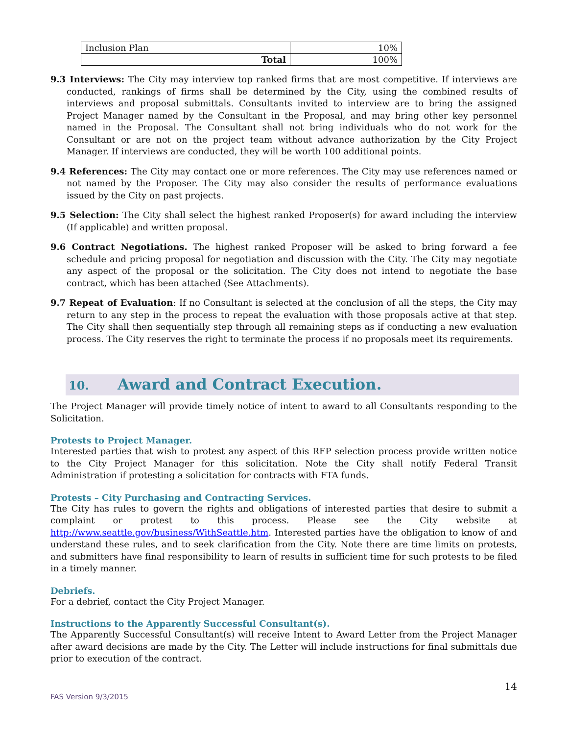| Inclusion Plan | 10% |
| Total | 100% |
9.3 Interviews: The City may interview top ranked firms that are most competitive. If interviews are conducted, rankings of firms shall be determined by the City, using the combined results of interviews and proposal submittals. Consultants invited to interview are to bring the assigned Project Manager named by the Consultant in the Proposal, and may bring other key personnel named in the Proposal. The Consultant shall not bring individuals who do not work for the Consultant or are not on the project team without advance authorization by the City Project Manager. If interviews are conducted, they will be worth 100 additional points.
9.4 References: The City may contact one or more references. The City may use references named or not named by the Proposer. The City may also consider the results of performance evaluations issued by the City on past projects.
9.5 Selection: The City shall select the highest ranked Proposer(s) for award including the interview (If applicable) and written proposal.
9.6 Contract Negotiations. The highest ranked Proposer will be asked to bring forward a fee schedule and pricing proposal for negotiation and discussion with the City. The City may negotiate any aspect of the proposal or the solicitation. The City does not intend to negotiate the base contract, which has been attached (See Attachments).
9.7 Repeat of Evaluation: If no Consultant is selected at the conclusion of all the steps, the City may return to any step in the process to repeat the evaluation with those proposals active at that step. The City shall then sequentially step through all remaining steps as if conducting a new evaluation process. The City reserves the right to terminate the process if no proposals meet its requirements.
10. Award and Contract Execution.
The Project Manager will provide timely notice of intent to award to all Consultants responding to the Solicitation.
Protests to Project Manager.
Interested parties that wish to protest any aspect of this RFP selection process provide written notice to the City Project Manager for this solicitation. Note the City shall notify Federal Transit Administration if protesting a solicitation for contracts with FTA funds.
Protests – City Purchasing and Contracting Services.
The City has rules to govern the rights and obligations of interested parties that desire to submit a complaint or protest to this process. Please see the City website at http://www.seattle.gov/business/WithSeattle.htm. Interested parties have the obligation to know of and understand these rules, and to seek clarification from the City. Note there are time limits on protests, and submitters have final responsibility to learn of results in sufficient time for such protests to be filed in a timely manner.
Debriefs.
For a debrief, contact the City Project Manager.
Instructions to the Apparently Successful Consultant(s).
The Apparently Successful Consultant(s) will receive Intent to Award Letter from the Project Manager after award decisions are made by the City. The Letter will include instructions for final submittals due prior to execution of the contract.
14
FAS Version 9/3/2015